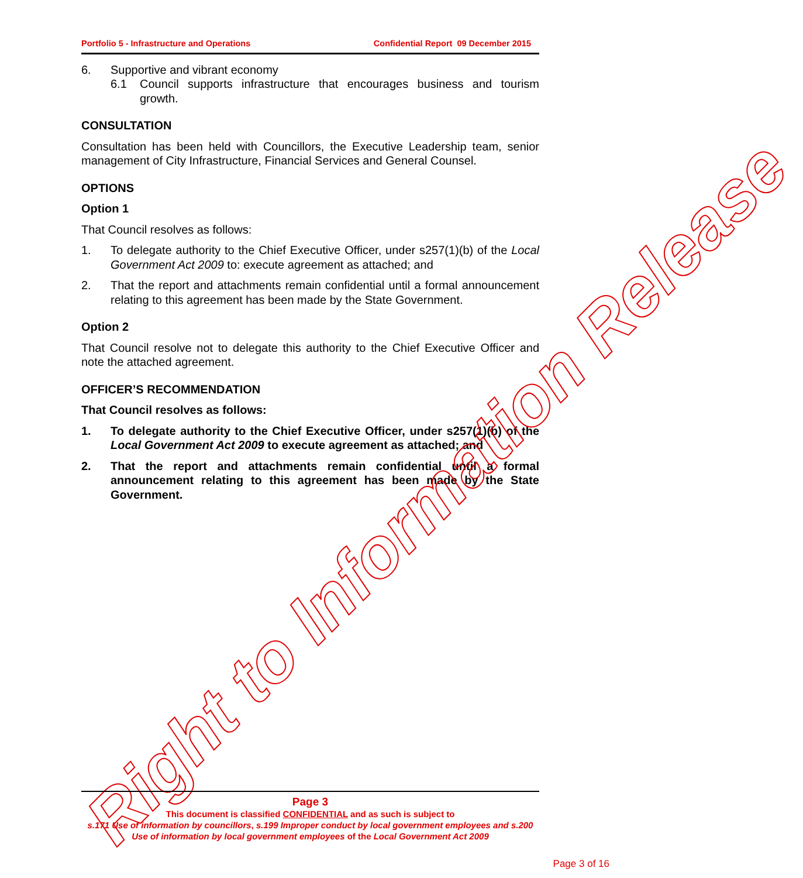Portfolio 5 - Infrastructure and Operations Confidential Report 09 December 2015
6. Supportive and vibrant economy
6.1 Council supports infrastructure that encourages business and tourism growth.
CONSULTATION
Consultation has been held with Councillors, the Executive Leadership team, senior management of City Infrastructure, Financial Services and General Counsel.
OPTIONS
Option 1
That Council resolves as follows:
1. To delegate authority to the Chief Executive Officer, under s257(1)(b) of the Local Government Act 2009 to: execute agreement as attached; and
2. That the report and attachments remain confidential until a formal announcement relating to this agreement has been made by the State Government.
Option 2
That Council resolve not to delegate this authority to the Chief Executive Officer and note the attached agreement.
OFFICER’S RECOMMENDATION
That Council resolves as follows:
1. To delegate authority to the Chief Executive Officer, under s257(1)(b) of the Local Government Act 2009 to execute agreement as attached; and
2. That the report and attachments remain confidential until a formal announcement relating to this agreement has been made by the State Government.
Right to Information Release
Page 3
This document is classified CONFIDENTIAL and as such is subject to
s.171 Use of information by councillors, s.199 Improper conduct by local government employees and s.200 Use of information by local government employees of the Local Government Act 2009
Page 3 of 16